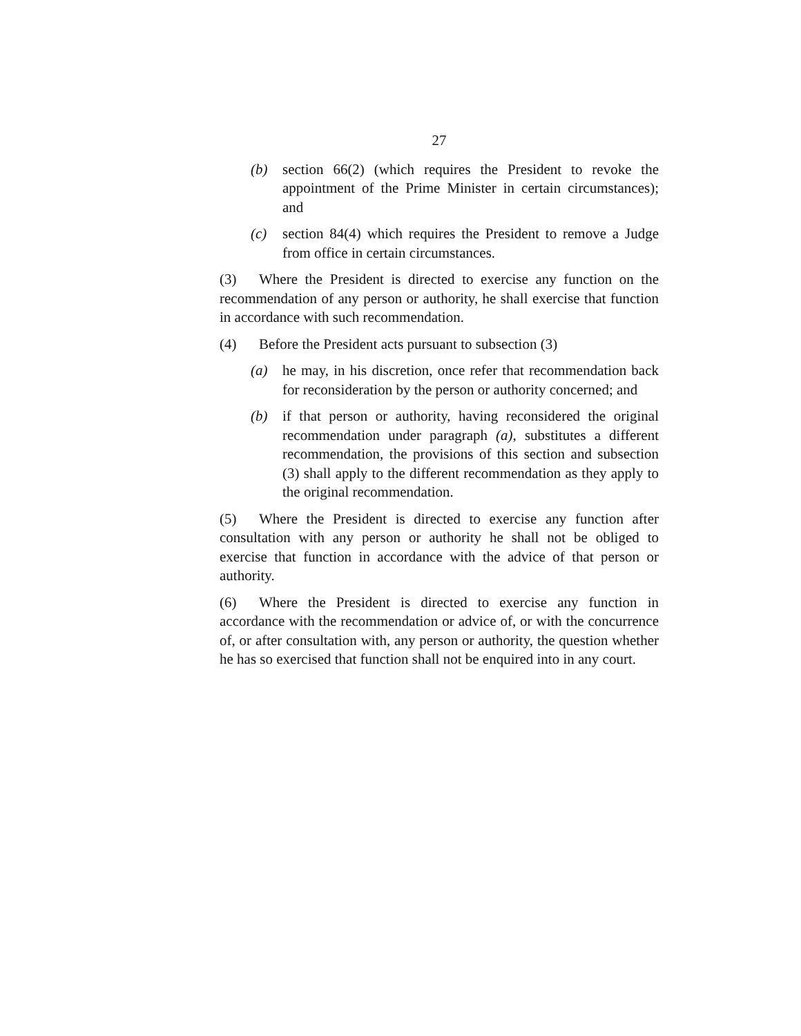27
(b) section 66(2) (which requires the President to revoke the appointment of the Prime Minister in certain circumstances); and
(c) section 84(4) which requires the President to remove a Judge from office in certain circumstances.
(3) Where the President is directed to exercise any function on the recommendation of any person or authority, he shall exercise that function in accordance with such recommendation.
(4) Before the President acts pursuant to subsection (3)
(a) he may, in his discretion, once refer that recommendation back for reconsideration by the person or authority concerned; and
(b) if that person or authority, having reconsidered the original recommendation under paragraph (a), substitutes a different recommendation, the provisions of this section and subsection (3) shall apply to the different recommendation as they apply to the original recommendation.
(5) Where the President is directed to exercise any function after consultation with any person or authority he shall not be obliged to exercise that function in accordance with the advice of that person or authority.
(6) Where the President is directed to exercise any function in accordance with the recommendation or advice of, or with the concurrence of, or after consultation with, any person or authority, the question whether he has so exercised that function shall not be enquired into in any court.